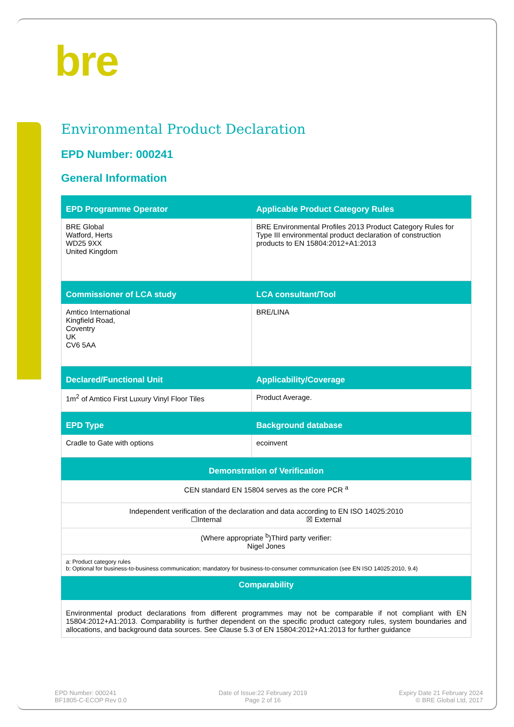bre
Environmental Product Declaration
EPD Number: 000241
General Information
| EPD Programme Operator | Applicable Product Category Rules |
| --- | --- |
| BRE Global Watford, Herts WD25 9XX United Kingdom | BRE Environmental Profiles 2013 Product Category Rules for Type III environmental product declaration of construction products to EN 15804:2012+A1:2013 |
| Commissioner of LCA study | LCA consultant/Tool |
| Amtico International Kingfield Road, Coventry UK CV6 5AA | BRE/LINA |
| Declared/Functional Unit | Applicability/Coverage |
| 1m<sup>2</sup> of Amtico First Luxury Vinyl Floor Tiles | Product Average. |
| EPD Type | Background database |
| Cradle to Gate with options | ecoinvent |
| Demonstration of Verification | |
| CEN standard EN 15804 serves as the core PCR <sup>a</sup> | |
| Independent verification of the declaration and data according to EN ISO 14025:2010 ☐Internal ☒ External | |
| (Where appropriate <sup>b</sup>)Third party verifier: Nigel Jones | |
| a: Product category rules b: Optional for business-to-business communication; mandatory for business-to-consumer communication (see EN ISO 14025:2010, 9.4) | |
| Comparability | |
| Environmental product declarations from different programmes may not be comparable if not compliant with EN 15804:2012+A1:2013. Comparability is further dependent on the specific product category rules, system boundaries and allocations, and background data sources. See Clause 5.3 of EN 15804:2012+A1:2013 for further guidance | |
EPD Number: 000241
BF1805-C-ECOP Rev 0.0
Date of Issue:22 February 2019
Page 2 of 16
Expiry Date 21 February 2024
© BRE Global Ltd, 2017